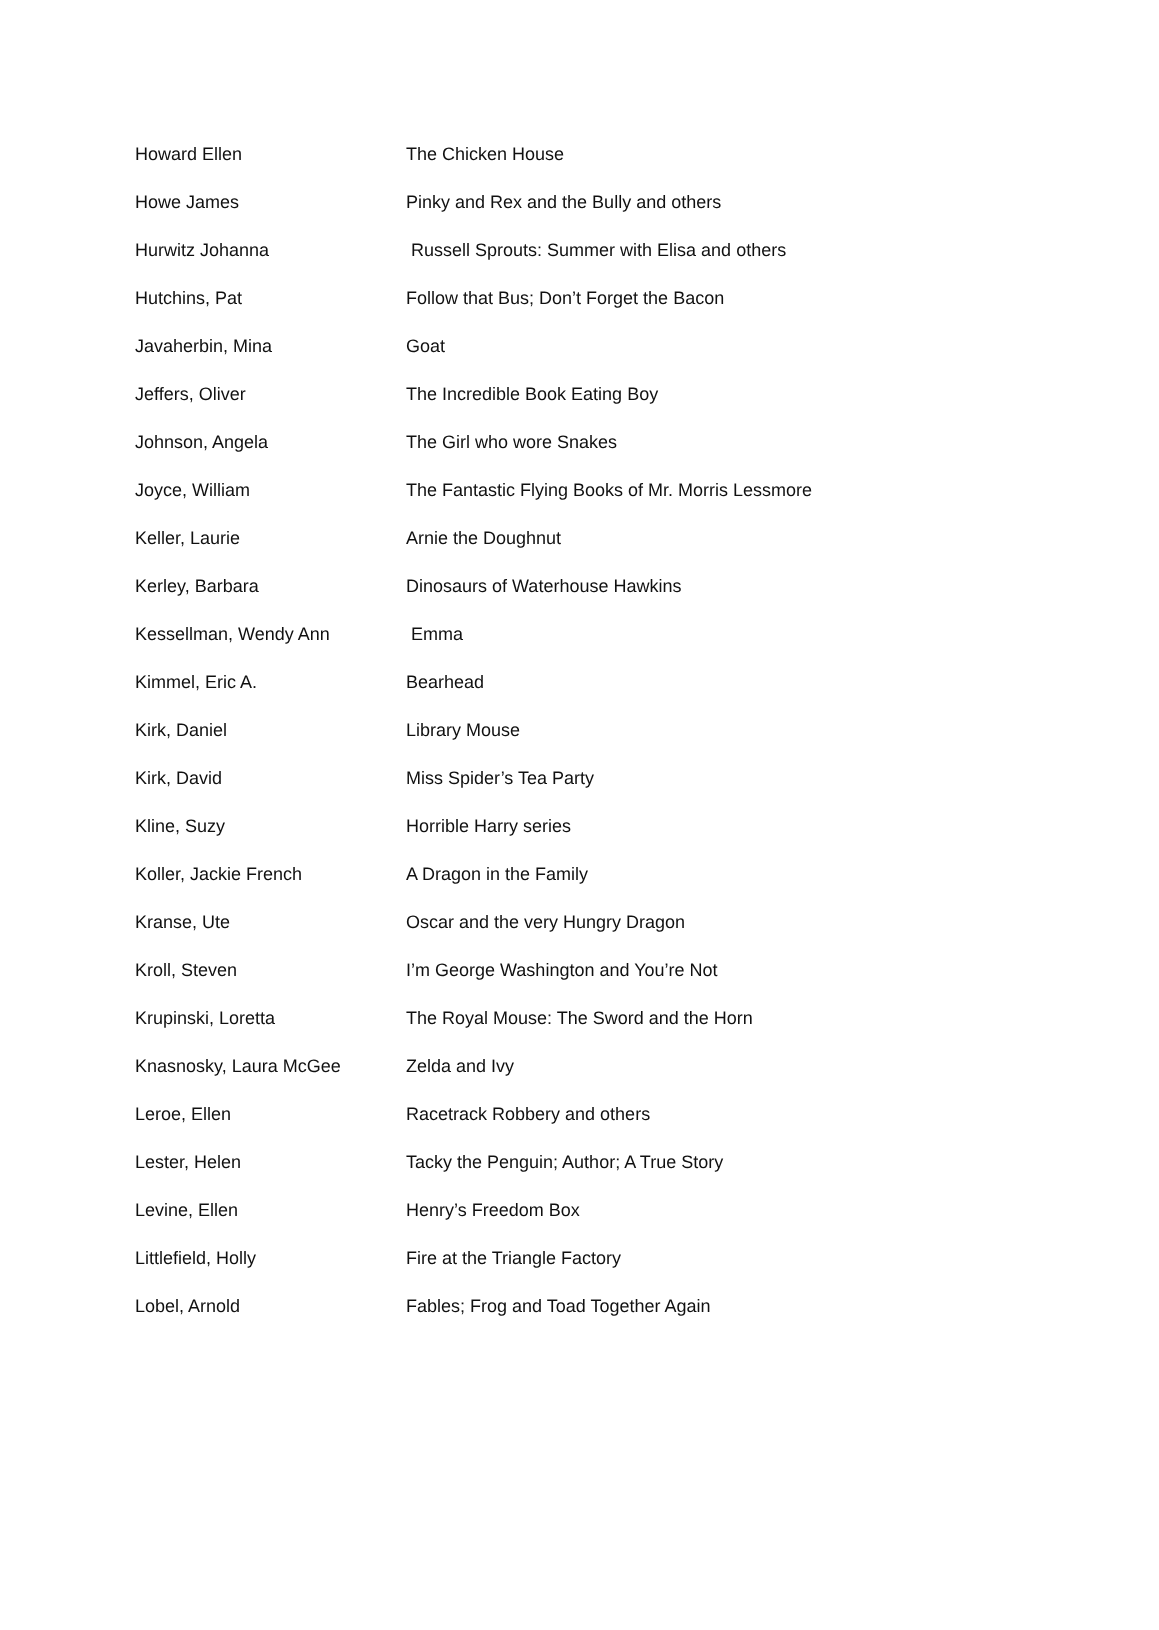| Howard Ellen | The Chicken House |
| Howe James | Pinky and Rex and the Bully and others |
| Hurwitz Johanna | Russell Sprouts: Summer with Elisa and others |
| Hutchins, Pat | Follow that Bus; Don’t Forget the Bacon |
| Javaherbin, Mina | Goat |
| Jeffers, Oliver | The Incredible Book Eating Boy |
| Johnson, Angela | The Girl who wore Snakes |
| Joyce, William | The Fantastic Flying Books of Mr. Morris Lessmore |
| Keller, Laurie | Arnie the Doughnut |
| Kerley, Barbara | Dinosaurs of Waterhouse Hawkins |
| Kessellman, Wendy Ann | Emma |
| Kimmel, Eric A. | Bearhead |
| Kirk, Daniel | Library Mouse |
| Kirk, David | Miss Spider’s Tea Party |
| Kline, Suzy | Horrible Harry series |
| Koller, Jackie French | A Dragon in the Family |
| Kranse, Ute | Oscar and the very Hungry Dragon |
| Kroll, Steven | I’m George Washington and You’re Not |
| Krupinski, Loretta | The Royal Mouse: The Sword and the Horn |
| Knasnosky, Laura McGee | Zelda and Ivy |
| Leroe, Ellen | Racetrack Robbery and others |
| Lester, Helen | Tacky the Penguin; Author; A True Story |
| Levine, Ellen | Henry’s Freedom Box |
| Littlefield, Holly | Fire at the Triangle Factory |
| Lobel, Arnold | Fables; Frog and Toad Together Again |